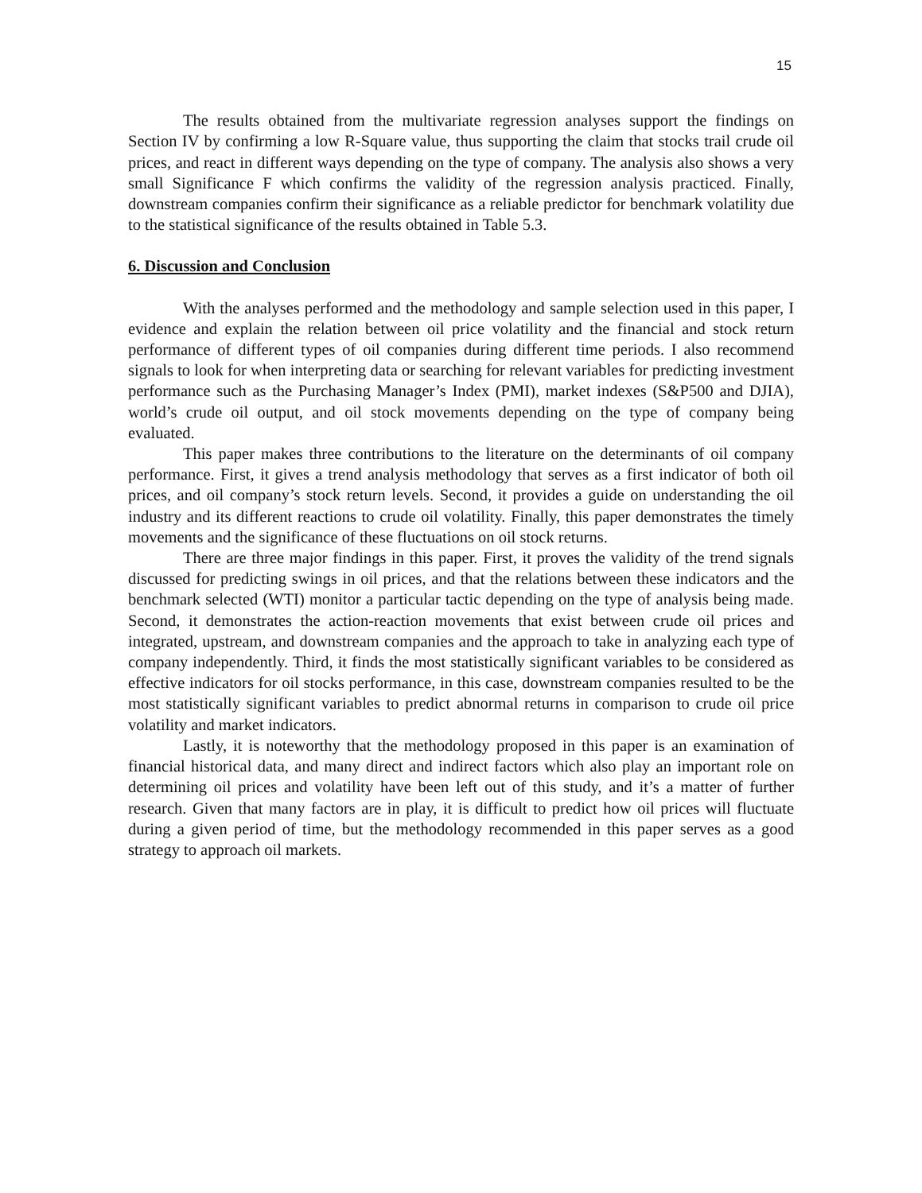15
The results obtained from the multivariate regression analyses support the findings on Section IV by confirming a low R-Square value, thus supporting the claim that stocks trail crude oil prices, and react in different ways depending on the type of company. The analysis also shows a very small Significance F which confirms the validity of the regression analysis practiced. Finally, downstream companies confirm their significance as a reliable predictor for benchmark volatility due to the statistical significance of the results obtained in Table 5.3.
6. Discussion and Conclusion
With the analyses performed and the methodology and sample selection used in this paper, I evidence and explain the relation between oil price volatility and the financial and stock return performance of different types of oil companies during different time periods. I also recommend signals to look for when interpreting data or searching for relevant variables for predicting investment performance such as the Purchasing Manager’s Index (PMI), market indexes (S&P500 and DJIA), world’s crude oil output, and oil stock movements depending on the type of company being evaluated.
This paper makes three contributions to the literature on the determinants of oil company performance. First, it gives a trend analysis methodology that serves as a first indicator of both oil prices, and oil company’s stock return levels. Second, it provides a guide on understanding the oil industry and its different reactions to crude oil volatility. Finally, this paper demonstrates the timely movements and the significance of these fluctuations on oil stock returns.
There are three major findings in this paper. First, it proves the validity of the trend signals discussed for predicting swings in oil prices, and that the relations between these indicators and the benchmark selected (WTI) monitor a particular tactic depending on the type of analysis being made. Second, it demonstrates the action-reaction movements that exist between crude oil prices and integrated, upstream, and downstream companies and the approach to take in analyzing each type of company independently. Third, it finds the most statistically significant variables to be considered as effective indicators for oil stocks performance, in this case, downstream companies resulted to be the most statistically significant variables to predict abnormal returns in comparison to crude oil price volatility and market indicators.
Lastly, it is noteworthy that the methodology proposed in this paper is an examination of financial historical data, and many direct and indirect factors which also play an important role on determining oil prices and volatility have been left out of this study, and it’s a matter of further research. Given that many factors are in play, it is difficult to predict how oil prices will fluctuate during a given period of time, but the methodology recommended in this paper serves as a good strategy to approach oil markets.